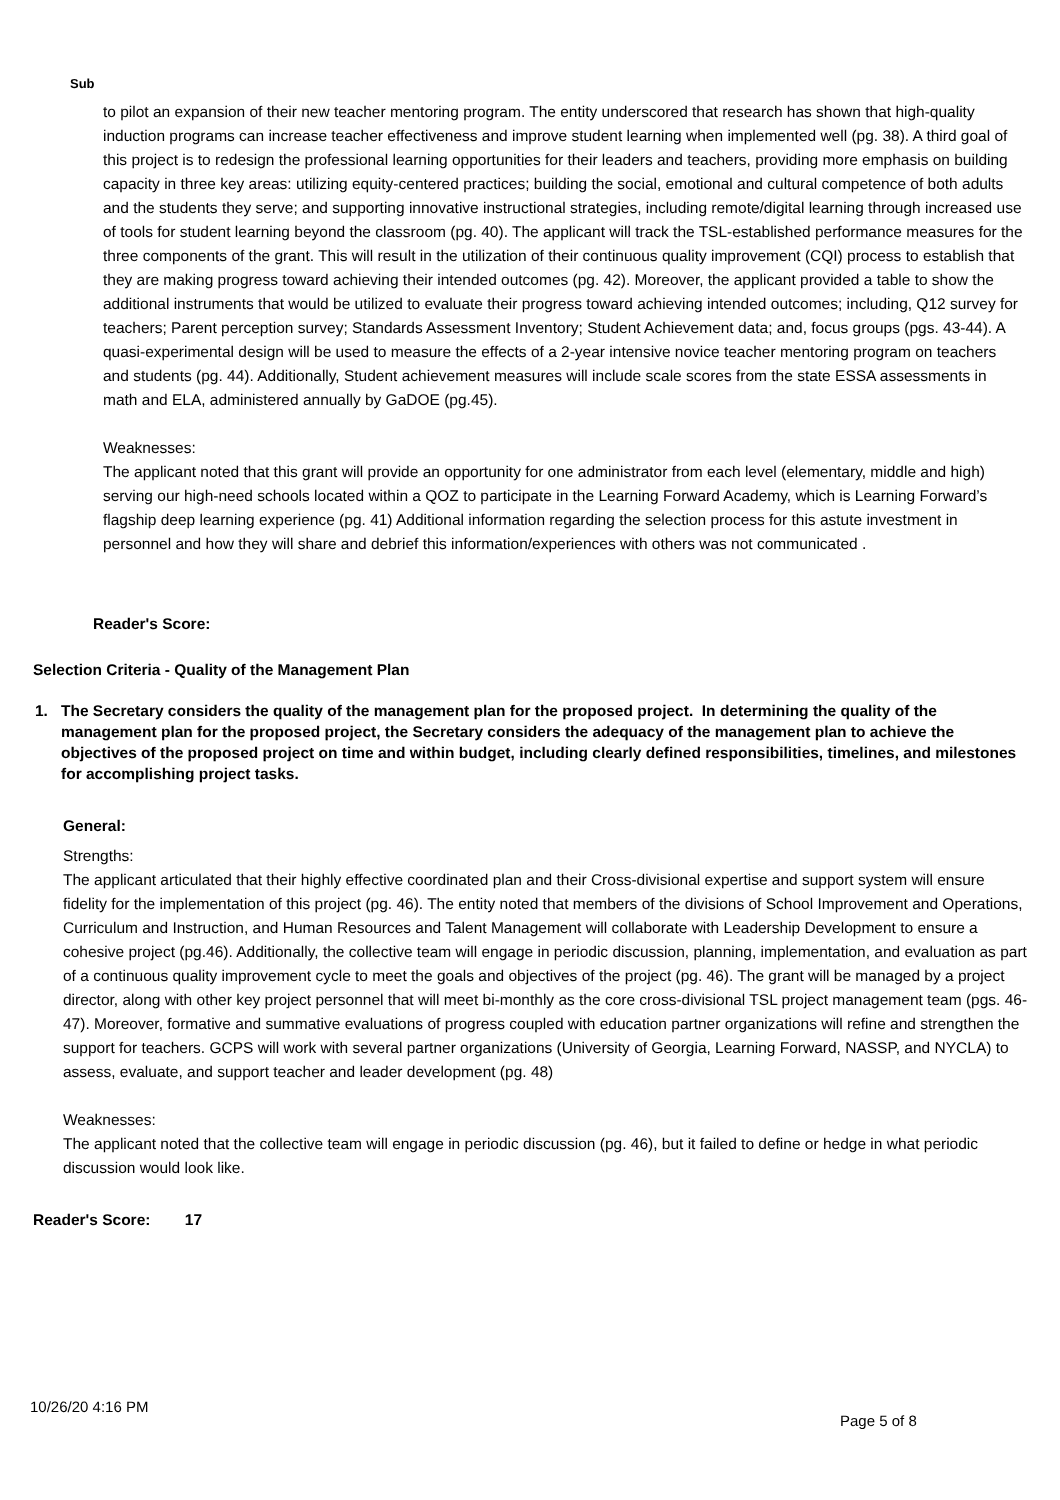Sub
to pilot an expansion of their new teacher mentoring program. The entity underscored that research has shown that high-quality induction programs can increase teacher effectiveness and improve student learning when implemented well (pg. 38). A third goal of this project is to redesign the professional learning opportunities for their leaders and teachers, providing more emphasis on building capacity in three key areas: utilizing equity-centered practices; building the social, emotional and cultural competence of both adults and the students they serve; and supporting innovative instructional strategies, including remote/digital learning through increased use of tools for student learning beyond the classroom (pg. 40). The applicant will track the TSL-established performance measures for the three components of the grant. This will result in the utilization of their continuous quality improvement (CQI) process to establish that they are making progress toward achieving their intended outcomes (pg. 42). Moreover, the applicant provided a table to show the additional instruments that would be utilized to evaluate their progress toward achieving intended outcomes; including, Q12 survey for teachers; Parent perception survey; Standards Assessment Inventory; Student Achievement data; and, focus groups (pgs. 43-44). A quasi-experimental design will be used to measure the effects of a 2-year intensive novice teacher mentoring program on teachers and students (pg. 44). Additionally, Student achievement measures will include scale scores from the state ESSA assessments in math and ELA, administered annually by GaDOE (pg.45).
Weaknesses:
The applicant noted that this grant will provide an opportunity for one administrator from each level (elementary, middle and high) serving our high-need schools located within a QOZ to participate in the Learning Forward Academy, which is Learning Forward’s flagship deep learning experience (pg. 41) Additional information regarding the selection process for this astute investment in personnel and how they will share and debrief this information/experiences with others was not communicated .
Reader's Score:
Selection Criteria - Quality of the Management Plan
1. The Secretary considers the quality of the management plan for the proposed project. In determining the quality of the management plan for the proposed project, the Secretary considers the adequacy of the management plan to achieve the objectives of the proposed project on time and within budget, including clearly defined responsibilities, timelines, and milestones for accomplishing project tasks.
General:
Strengths:
The applicant articulated that their highly effective coordinated plan and their Cross-divisional expertise and support system will ensure fidelity for the implementation of this project (pg. 46). The entity noted that members of the divisions of School Improvement and Operations, Curriculum and Instruction, and Human Resources and Talent Management will collaborate with Leadership Development to ensure a cohesive project (pg.46). Additionally, the collective team will engage in periodic discussion, planning, implementation, and evaluation as part of a continuous quality improvement cycle to meet the goals and objectives of the project (pg. 46). The grant will be managed by a project director, along with other key project personnel that will meet bi-monthly as the core cross-divisional TSL project management team (pgs. 46-47). Moreover, formative and summative evaluations of progress coupled with education partner organizations will refine and strengthen the support for teachers. GCPS will work with several partner organizations (University of Georgia, Learning Forward, NASSP, and NYCLA) to assess, evaluate, and support teacher and leader development (pg. 48)
Weaknesses:
The applicant noted that the collective team will engage in periodic discussion (pg. 46), but it failed to define or hedge in what periodic discussion would look like.
Reader's Score: 17
10/26/20 4:16 PM
Page 5 of 8